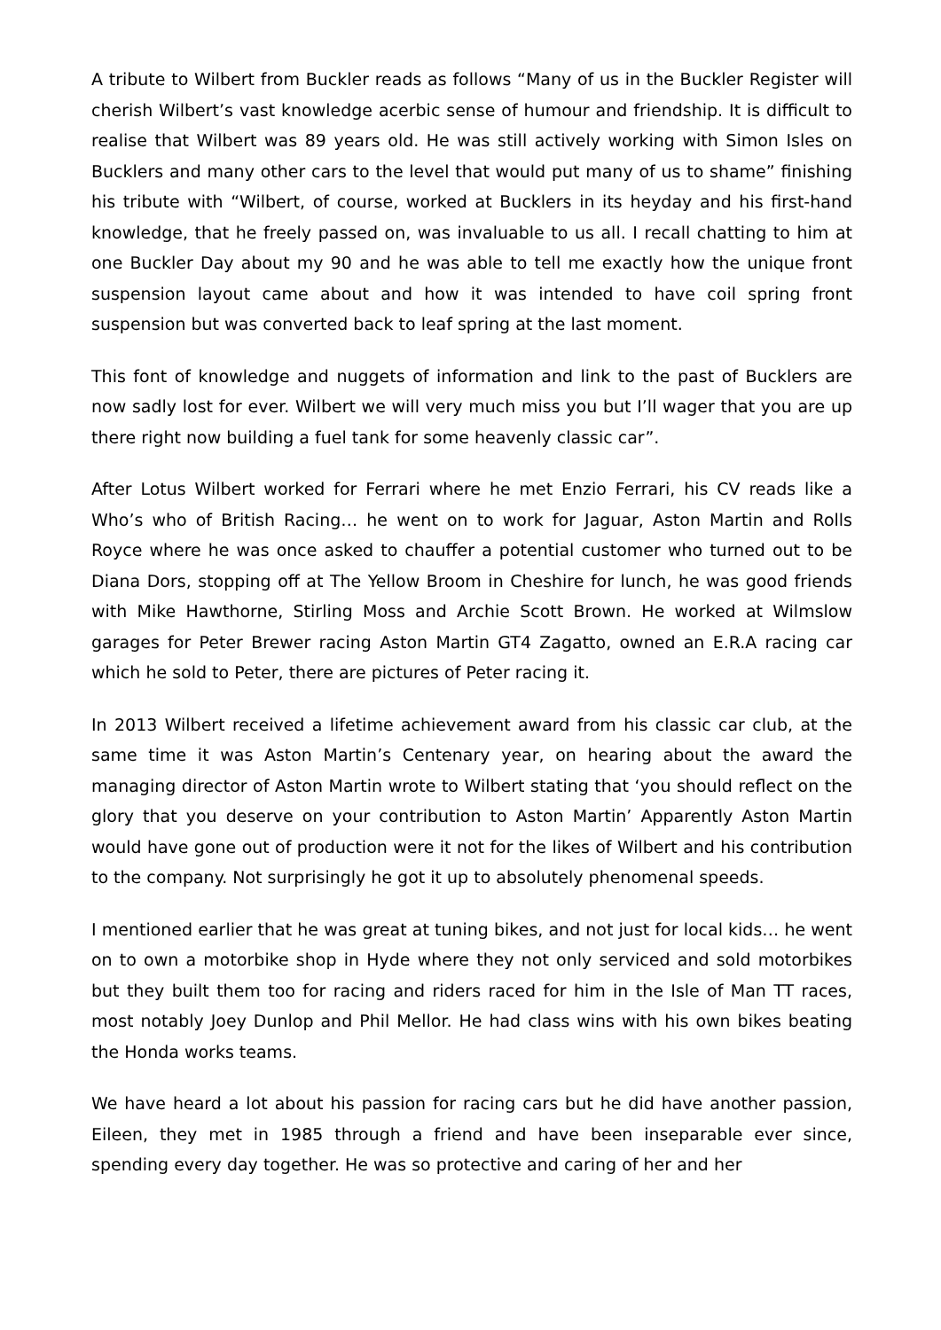A tribute to Wilbert from Buckler reads as follows “Many of us in the Buckler Register will cherish Wilbert’s vast knowledge acerbic sense of humour and friendship. It is difficult to realise that Wilbert was 89 years old. He was still actively working with Simon Isles on Bucklers and many other cars to the level that would put many of us to shame” finishing his tribute with “Wilbert, of course, worked at Bucklers in its heyday and his first-hand knowledge, that he freely passed on, was invaluable to us all. I recall chatting to him at one Buckler Day about my 90 and he was able to tell me exactly how the unique front suspension layout came about and how it was intended to have coil spring front suspension but was converted back to leaf spring at the last moment.
This font of knowledge and nuggets of information and link to the past of Bucklers are now sadly lost for ever. Wilbert we will very much miss you but I’ll wager that you are up there right now building a fuel tank for some heavenly classic car”.
After Lotus Wilbert worked for Ferrari where he met Enzio Ferrari, his CV reads like a Who’s who of British Racing… he went on to work for Jaguar, Aston Martin and Rolls Royce where he was once asked to chauffer a potential customer who turned out to be Diana Dors, stopping off at The Yellow Broom in Cheshire for lunch, he was good friends with Mike Hawthorne, Stirling Moss and Archie Scott Brown. He worked at Wilmslow garages for Peter Brewer racing Aston Martin GT4 Zagatto, owned an E.R.A racing car which he sold to Peter, there are pictures of Peter racing it.
In 2013 Wilbert received a lifetime achievement award from his classic car club, at the same time it was Aston Martin’s Centenary year, on hearing about the award the managing director of Aston Martin wrote to Wilbert stating that ‘you should reflect on the glory that you deserve on your contribution to Aston Martin’ Apparently Aston Martin would have gone out of production were it not for the likes of Wilbert and his contribution to the company. Not surprisingly he got it up to absolutely phenomenal speeds.
I mentioned earlier that he was great at tuning bikes, and not just for local kids… he went on to own a motorbike shop in Hyde where they not only serviced and sold motorbikes but they built them too for racing and riders raced for him in the Isle of Man TT races, most notably Joey Dunlop and Phil Mellor. He had class wins with his own bikes beating the Honda works teams.
We have heard a lot about his passion for racing cars but he did have another passion, Eileen, they met in 1985 through a friend and have been inseparable ever since, spending every day together. He was so protective and caring of her and her